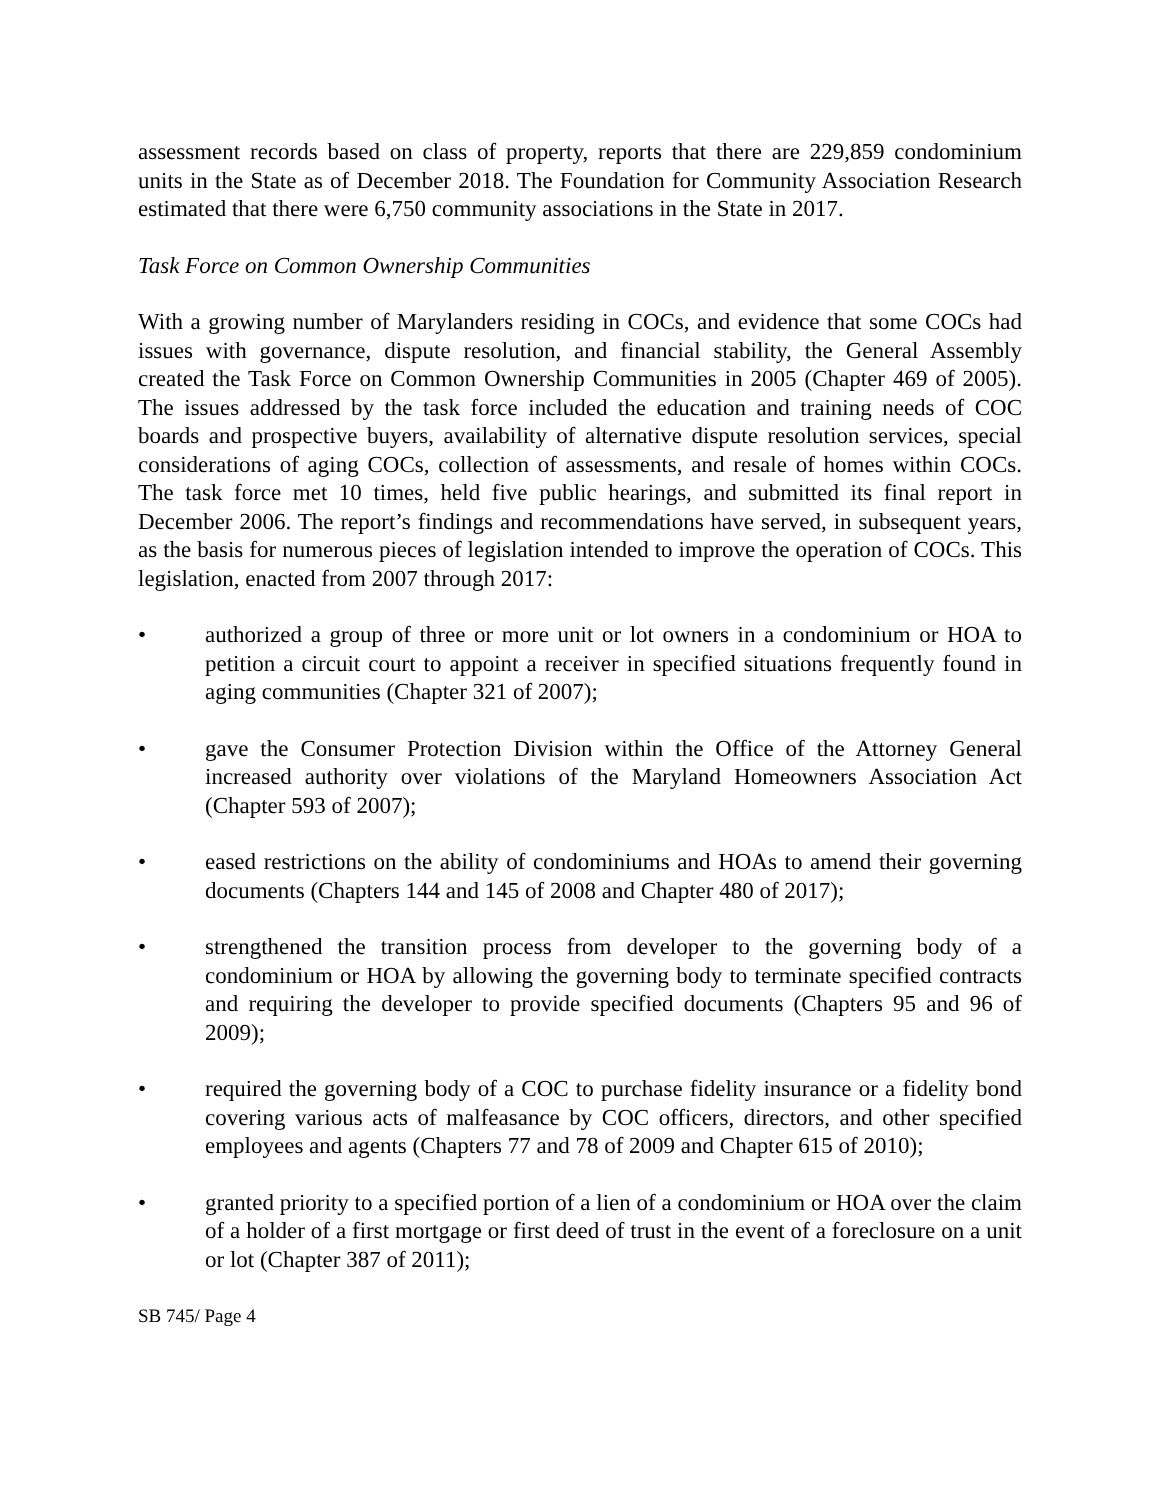assessment records based on class of property, reports that there are 229,859 condominium units in the State as of December 2018. The Foundation for Community Association Research estimated that there were 6,750 community associations in the State in 2017.
Task Force on Common Ownership Communities
With a growing number of Marylanders residing in COCs, and evidence that some COCs had issues with governance, dispute resolution, and financial stability, the General Assembly created the Task Force on Common Ownership Communities in 2005 (Chapter 469 of 2005). The issues addressed by the task force included the education and training needs of COC boards and prospective buyers, availability of alternative dispute resolution services, special considerations of aging COCs, collection of assessments, and resale of homes within COCs. The task force met 10 times, held five public hearings, and submitted its final report in December 2006. The report’s findings and recommendations have served, in subsequent years, as the basis for numerous pieces of legislation intended to improve the operation of COCs. This legislation, enacted from 2007 through 2017:
• authorized a group of three or more unit or lot owners in a condominium or HOA to petition a circuit court to appoint a receiver in specified situations frequently found in aging communities (Chapter 321 of 2007);
• gave the Consumer Protection Division within the Office of the Attorney General increased authority over violations of the Maryland Homeowners Association Act (Chapter 593 of 2007);
• eased restrictions on the ability of condominiums and HOAs to amend their governing documents (Chapters 144 and 145 of 2008 and Chapter 480 of 2017);
• strengthened the transition process from developer to the governing body of a condominium or HOA by allowing the governing body to terminate specified contracts and requiring the developer to provide specified documents (Chapters 95 and 96 of 2009);
• required the governing body of a COC to purchase fidelity insurance or a fidelity bond covering various acts of malfeasance by COC officers, directors, and other specified employees and agents (Chapters 77 and 78 of 2009 and Chapter 615 of 2010);
• granted priority to a specified portion of a lien of a condominium or HOA over the claim of a holder of a first mortgage or first deed of trust in the event of a foreclosure on a unit or lot (Chapter 387 of 2011);
SB 745/ Page 4